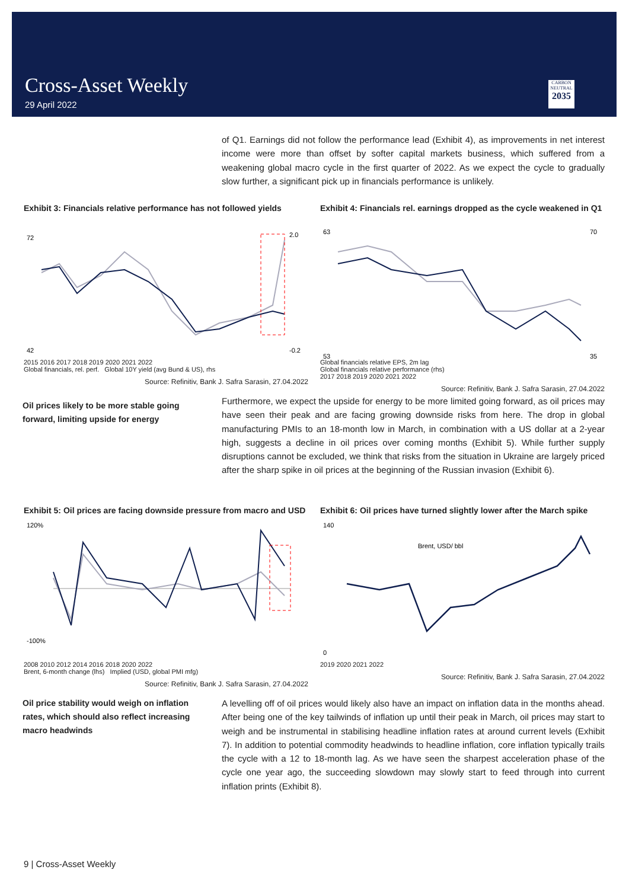Cross-Asset Weekly
29 April 2022
CARBON
NEUTRAL
2035
of Q1. Earnings did not follow the performance lead (Exhibit 4), as improvements in net interest income were more than offset by softer capital markets business, which suffered from a weakening global macro cycle in the first quarter of 2022. As we expect the cycle to gradually slow further, a significant pick up in financials performance is unlikely.
Exhibit 3: Financials relative performance has not followed yields
72
42
2.0
-0.2
2015 2016 2017 2018 2019 2020 2021 2022
Global financials, rel. perf. Global 10Y yield (avg Bund & US), rhs
Source: Refinitiv, Bank J. Safra Sarasin, 27.04.2022
Exhibit 4: Financials rel. earnings dropped as the cycle weakened in Q1
63
53
70
35
Global financials relative EPS, 2m lag
Global financials relative performance (rhs)
2017 2018 2019 2020 2021 2022
Source: Refinitiv, Bank J. Safra Sarasin, 27.04.2022
Oil prices likely to be more stable going forward, limiting upside for energy
Furthermore, we expect the upside for energy to be more limited going forward, as oil prices may have seen their peak and are facing growing downside risks from here. The drop in global manufacturing PMIs to an 18-month low in March, in combination with a US dollar at a 2-year high, suggests a decline in oil prices over coming months (Exhibit 5). While further supply disruptions cannot be excluded, we think that risks from the situation in Ukraine are largely priced after the sharp spike in oil prices at the beginning of the Russian invasion (Exhibit 6).
Exhibit 5: Oil prices are facing downside pressure from macro and USD
120%
-100%
2008 2010 2012 2014 2016 2018 2020 2022
Brent, 6-month change (lhs) Implied (USD, global PMI mfg)
Source: Refinitiv, Bank J. Safra Sarasin, 27.04.2022
Exhibit 6: Oil prices have turned slightly lower after the March spike
Brent, USD/ bbl
140
0
2019 2020 2021 2022
Source: Refinitiv, Bank J. Safra Sarasin, 27.04.2022
Oil price stability would weigh on inflation rates, which should also reflect increasing macro headwinds
A levelling off of oil prices would likely also have an impact on inflation data in the months ahead. After being one of the key tailwinds of inflation up until their peak in March, oil prices may start to weigh and be instrumental in stabilising headline inflation rates at around current levels (Exhibit 7). In addition to potential commodity headwinds to headline inflation, core inflation typically trails the cycle with a 12 to 18-month lag. As we have seen the sharpest acceleration phase of the cycle one year ago, the succeeding slowdown may slowly start to feed through into current inflation prints (Exhibit 8).
9 | Cross-Asset Weekly